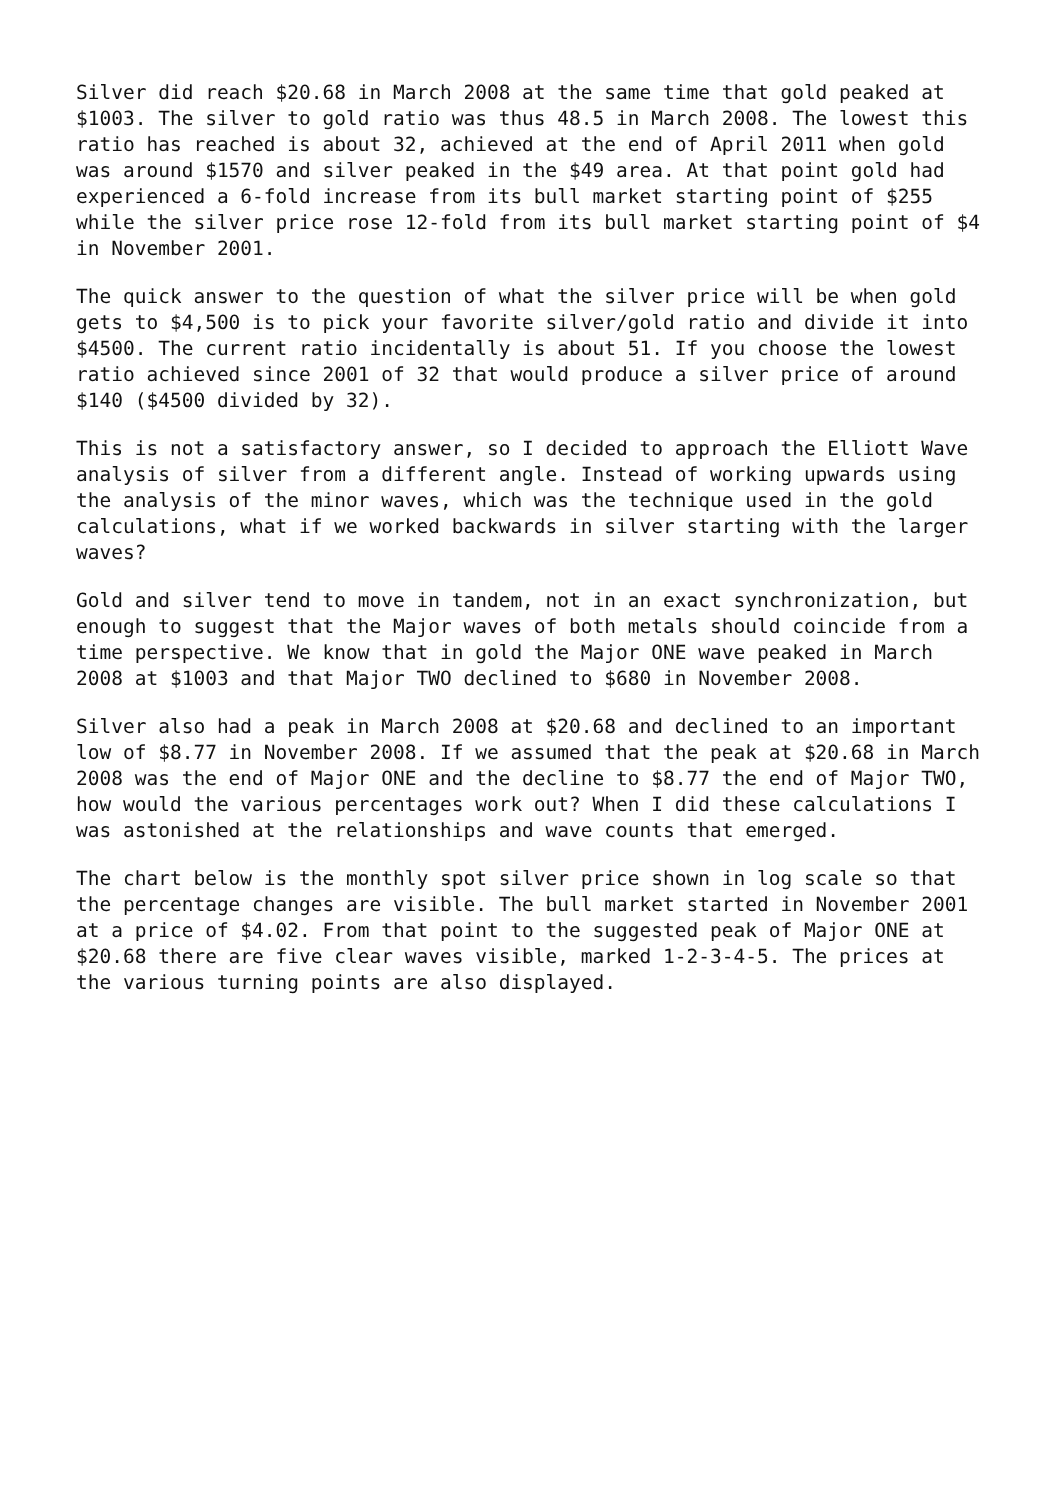Silver did reach $20.68 in March 2008 at the same time that gold peaked at $1003. The silver to gold ratio was thus 48.5 in March 2008. The lowest this ratio has reached is about 32, achieved at the end of April 2011 when gold was around $1570 and silver peaked in the $49 area. At that point gold had experienced a 6-fold increase from its bull market starting point of $255 while the silver price rose 12-fold from its bull market starting point of $4 in November 2001.
The quick answer to the question of what the silver price will be when gold gets to $4,500 is to pick your favorite silver/gold ratio and divide it into $4500. The current ratio incidentally is about 51. If you choose the lowest ratio achieved since 2001 of 32 that would produce a silver price of around $140 ($4500 divided by 32).
This is not a satisfactory answer, so I decided to approach the Elliott Wave analysis of silver from a different angle. Instead of working upwards using the analysis of the minor waves, which was the technique used in the gold calculations, what if we worked backwards in silver starting with the larger waves?
Gold and silver tend to move in tandem, not in an exact synchronization, but enough to suggest that the Major waves of both metals should coincide from a time perspective. We know that in gold the Major ONE wave peaked in March 2008 at $1003 and that Major TWO declined to $680 in November 2008.
Silver also had a peak in March 2008 at $20.68 and declined to an important low of $8.77 in November 2008. If we assumed that the peak at $20.68 in March 2008 was the end of Major ONE and the decline to $8.77 the end of Major TWO, how would the various percentages work out? When I did these calculations I was astonished at the relationships and wave counts that emerged.
The chart below is the monthly spot silver price shown in log scale so that the percentage changes are visible. The bull market started in November 2001 at a price of $4.02. From that point to the suggested peak of Major ONE at $20.68 there are five clear waves visible, marked 1-2-3-4-5. The prices at the various turning points are also displayed.